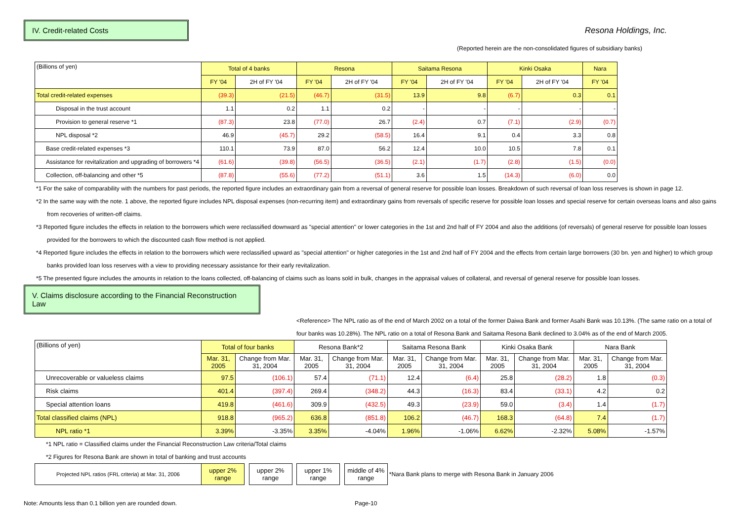IV. Credit-related Costs Resona Holdings, Inc.
(Reported herein are the non-consolidated figures of subsidiary banks)
| (Billions of yen) | Total of 4 banks | | Resona | | Saitama Resona | | Kinki Osaka | | Nara |
| --- | --- | --- | --- | --- | --- | --- | --- | --- | --- |
| | FY '04 | 2H of FY '04 | FY '04 | 2H of FY '04 | FY '04 | 2H of FY '04 | FY '04 | 2H of FY '04 | FY '04 |
| Total credit-related expenses | (39.3) | (21.5) | (46.7) | (31.5) | 13.9 | 9.8 | (6.7) | 0.3 | 0.1 |
| Disposal in the trust account | 1.1 | 0.2 | 1.1 | 0.2 | - | - | - | - | - |
| Provision to general reserve *1 | (87.3) | 23.8 | (77.0) | 26.7 | (2.4) | 0.7 | (7.1) | (2.9) | (0.7) |
| NPL disposal *2 | 46.9 | (45.7) | 29.2 | (58.5) | 16.4 | 9.1 | 0.4 | 3.3 | 0.8 |
| Base credit-related expenses *3 | 110.1 | 73.9 | 87.0 | 56.2 | 12.4 | 10.0 | 10.5 | 7.8 | 0.1 |
| Assistance for revitalization and upgrading of borrowers *4 | (61.6) | (39.8) | (56.5) | (36.5) | (2.1) | (1.7) | (2.8) | (1.5) | (0.0) |
| Collection, off-balancing and other *5 | (87.8) | (55.6) | (77.2) | (51.1) | 3.6 | 1.5 | (14.3) | (6.0) | 0.0 |
*1 For the sake of comparability with the numbers for past periods, the reported figure includes an extraordinary gain from a reversal of general reserve for possible loan losses. Breakdown of such reversal of loan loss reserves is shown in page 12.
*2 In the same way with the note. 1 above, the reported figure includes NPL disposal expenses (non-recurring item) and extraordinary gains from reversals of specific reserve for possible loan losses and special reserve for certain overseas loans and also gains from recoveries of written-off claims.
*3 Reported figure includes the effects in relation to the borrowers which were reclassified downward as "special attention" or lower categories in the 1st and 2nd half of FY 2004 and also the additions (of reversals) of general reserve for possible loan losses provided for the borrowers to which the discounted cash flow method is not applied.
*4 Reported figure includes the effects in relation to the borrowers which were reclassified upward as "special attention" or higher categories in the 1st and 2nd half of FY 2004 and the effects from certain large borrowers (30 bn. yen and higher) to which group banks provided loan loss reserves with a view to providing necessary assistance for their early revitalization.
*5 The presented figure includes the amounts in relation to the loans collected, off-balancing of claims such as loans sold in bulk, changes in the appraisal values of collateral, and reversal of general reserve for possible loan losses.
V. Claims disclosure according to the Financial Reconstruction Law
<Reference> The NPL ratio as of the end of March 2002 on a total of the former Daiwa Bank and former Asahi Bank was 10.13%. (The same ratio on a total of four banks was 10.28%). The NPL ratio on a total of Resona Bank and Saitama Resona Bank declined to 3.04% as of the end of March 2005.
| (Billions of yen) | Total of four banks | | Resona Bank*2 | | Saitama Resona Bank | | Kinki Osaka Bank | | Nara Bank | |
| --- | --- | --- | --- | --- | --- | --- | --- | --- | --- | --- |
| | Mar. 31, 2005 | Change from Mar. 31, 2004 | Mar. 31, 2005 | Change from Mar. 31, 2004 | Mar. 31, 2005 | Change from Mar. 31, 2004 | Mar. 31, 2005 | Change from Mar. 31, 2004 | Mar. 31, 2005 | Change from Mar. 31, 2004 |
| Unrecoverable or valueless claims | 97.5 | (106.1) | 57.4 | (71.1) | 12.4 | (6.4) | 25.8 | (28.2) | 1.8 | (0.3) |
| Risk claims | 401.4 | (397.4) | 269.4 | (348.2) | 44.3 | (16.3) | 83.4 | (33.1) | 4.2 | 0.2 |
| Special attention loans | 419.8 | (461.6) | 309.9 | (432.5) | 49.3 | (23.9) | 59.0 | (3.4) | 1.4 | (1.7) |
| Total classified claims (NPL) | 918.8 | (965.2) | 636.8 | (851.8) | 106.2 | (46.7) | 168.3 | (64.8) | 7.4 | (1.7) |
| NPL ratio *1 | 3.39% | -3.35% | 3.35% | -4.04% | 1.96% | -1.06% | 6.62% | -2.32% | 5.08% | -1.57% |
*1 NPL ratio = Classified claims under the Financial Reconstruction Law criteria/Total claims
*2 Figures for Resona Bank are shown in total of banking and trust accounts
| Projected NPL ratios (FRL criteria) at Mar. 31, 2006 | upper 2% range | | upper 2% range | | upper 1% range | | middle of 4% range | *Nara Bank plans to merge with Resona Bank in January 2006 |
Note: Amounts less than 0.1 billion yen are rounded down. Page-10